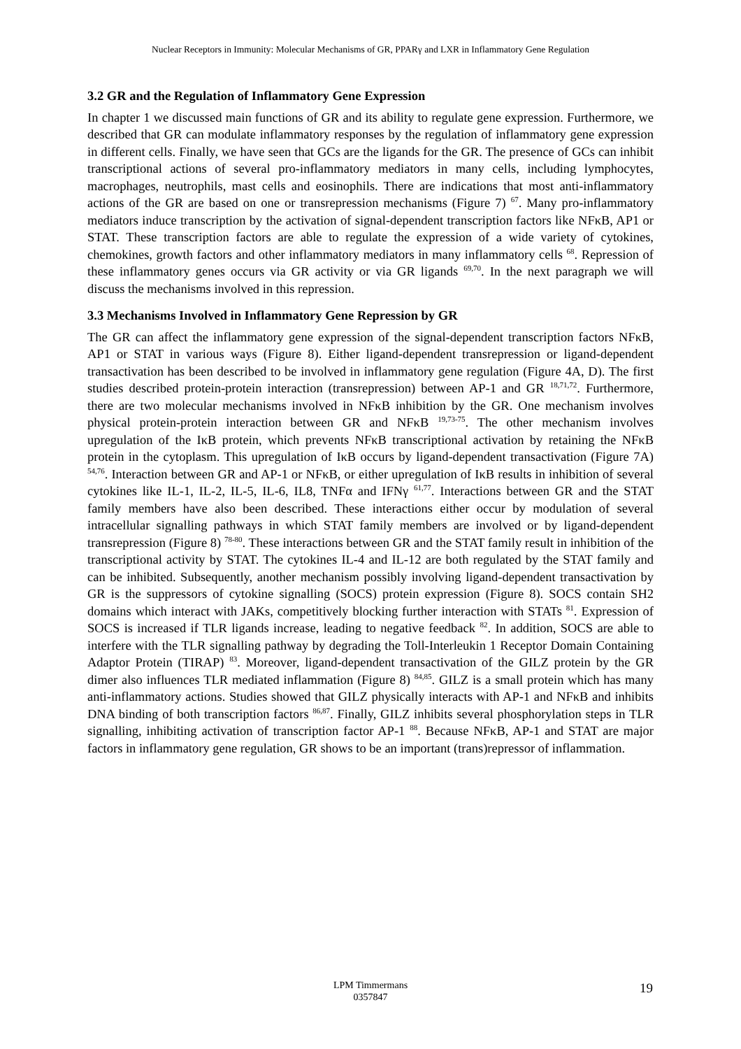Nuclear Receptors in Immunity: Molecular Mechanisms of GR, PPARγ and LXR in Inflammatory Gene Regulation
3.2 GR and the Regulation of Inflammatory Gene Expression
In chapter 1 we discussed main functions of GR and its ability to regulate gene expression. Furthermore, we described that GR can modulate inflammatory responses by the regulation of inflammatory gene expression in different cells. Finally, we have seen that GCs are the ligands for the GR. The presence of GCs can inhibit transcriptional actions of several pro-inflammatory mediators in many cells, including lymphocytes, macrophages, neutrophils, mast cells and eosinophils. There are indications that most anti-inflammatory actions of the GR are based on one or transrepression mechanisms (Figure 7) <sup>67</sup>. Many pro-inflammatory mediators induce transcription by the activation of signal-dependent transcription factors like NFκB, AP1 or STAT. These transcription factors are able to regulate the expression of a wide variety of cytokines, chemokines, growth factors and other inflammatory mediators in many inflammatory cells <sup>68</sup>. Repression of these inflammatory genes occurs via GR activity or via GR ligands <sup>69,70</sup>. In the next paragraph we will discuss the mechanisms involved in this repression.
3.3 Mechanisms Involved in Inflammatory Gene Repression by GR
The GR can affect the inflammatory gene expression of the signal-dependent transcription factors NFκB, AP1 or STAT in various ways (Figure 8). Either ligand-dependent transrepression or ligand-dependent transactivation has been described to be involved in inflammatory gene regulation (Figure 4A, D). The first studies described protein-protein interaction (transrepression) between AP-1 and GR <sup>18,71,72</sup>. Furthermore, there are two molecular mechanisms involved in NFκB inhibition by the GR. One mechanism involves physical protein-protein interaction between GR and NFκB <sup>19,73-75</sup>. The other mechanism involves upregulation of the IκB protein, which prevents NFκB transcriptional activation by retaining the NFκB protein in the cytoplasm. This upregulation of IκB occurs by ligand-dependent transactivation (Figure 7A) <sup>54,76</sup>. Interaction between GR and AP-1 or NFκB, or either upregulation of IκB results in inhibition of several cytokines like IL-1, IL-2, IL-5, IL-6, IL8, TNFα and IFNγ <sup>61,77</sup>. Interactions between GR and the STAT family members have also been described. These interactions either occur by modulation of several intracellular signalling pathways in which STAT family members are involved or by ligand-dependent transrepression (Figure 8) <sup>78-80</sup>. These interactions between GR and the STAT family result in inhibition of the transcriptional activity by STAT. The cytokines IL-4 and IL-12 are both regulated by the STAT family and can be inhibited. Subsequently, another mechanism possibly involving ligand-dependent transactivation by GR is the suppressors of cytokine signalling (SOCS) protein expression (Figure 8). SOCS contain SH2 domains which interact with JAKs, competitively blocking further interaction with STATs <sup>81</sup>. Expression of SOCS is increased if TLR ligands increase, leading to negative feedback <sup>82</sup>. In addition, SOCS are able to interfere with the TLR signalling pathway by degrading the Toll-Interleukin 1 Receptor Domain Containing Adaptor Protein (TIRAP) <sup>83</sup>. Moreover, ligand-dependent transactivation of the GILZ protein by the GR dimer also influences TLR mediated inflammation (Figure 8) <sup>84,85</sup>. GILZ is a small protein which has many anti-inflammatory actions. Studies showed that GILZ physically interacts with AP-1 and NFκB and inhibits DNA binding of both transcription factors <sup>86,87</sup>. Finally, GILZ inhibits several phosphorylation steps in TLR signalling, inhibiting activation of transcription factor AP-1 <sup>88</sup>. Because NFκB, AP-1 and STAT are major factors in inflammatory gene regulation, GR shows to be an important (trans)repressor of inflammation.
LPM Timmermans
0357847
19